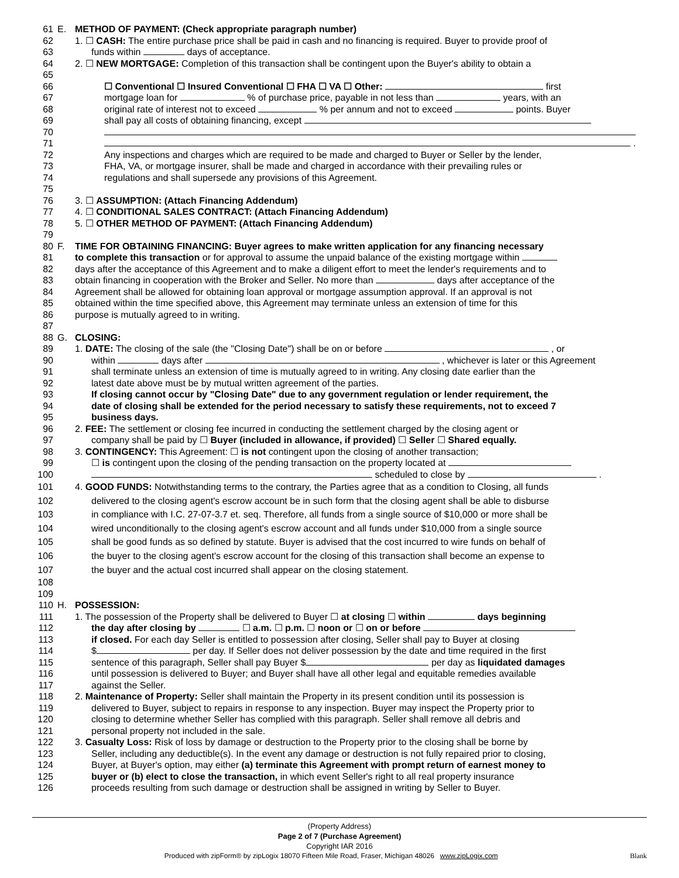61 E. METHOD OF PAYMENT: (Check appropriate paragraph number)
62 1. ☐ CASH: The entire purchase price shall be paid in cash and no financing is required. Buyer to provide proof of
63 funds within days of acceptance.
64 2. ☐ NEW MORTGAGE: Completion of this transaction shall be contingent upon the Buyer's ability to obtain a
65
66 ☐ Conventional ☐ Insured Conventional ☐ FHA ☐ VA ☐ Other: first
67 mortgage loan for % of purchase price, payable in not less than years, with an
68 original rate of interest not to exceed % per annum and not to exceed points. Buyer
69 shall pay all costs of obtaining financing, except
70
71 .
72 Any inspections and charges which are required to be made and charged to Buyer or Seller by the lender,
73 FHA, VA, or mortgage insurer, shall be made and charged in accordance with their prevailing rules or
74 regulations and shall supersede any provisions of this Agreement.
75
76 3. ☐ ASSUMPTION: (Attach Financing Addendum)
77 4. ☐ CONDITIONAL SALES CONTRACT: (Attach Financing Addendum)
78 5. ☐ OTHER METHOD OF PAYMENT: (Attach Financing Addendum)
79
80 F. TIME FOR OBTAINING FINANCING: Buyer agrees to make written application for any financing necessary
81 to complete this transaction or for approval to assume the unpaid balance of the existing mortgage within
82 days after the acceptance of this Agreement and to make a diligent effort to meet the lender's requirements and to
83 obtain financing in cooperation with the Broker and Seller. No more than days after acceptance of the
84 Agreement shall be allowed for obtaining loan approval or mortgage assumption approval. If an approval is not
85 obtained within the time specified above, this Agreement may terminate unless an extension of time for this
86 purpose is mutually agreed to in writing.
87
88 G. CLOSING:
89 1. DATE: The closing of the sale (the "Closing Date") shall be on or before , or
90 within days after , whichever is later or this Agreement
91 shall terminate unless an extension of time is mutually agreed to in writing. Any closing date earlier than the
92 latest date above must be by mutual written agreement of the parties.
93 If closing cannot occur by "Closing Date" due to any government regulation or lender requirement, the
94 date of closing shall be extended for the period necessary to satisfy these requirements, not to exceed 7
95 business days.
96 2. FEE: The settlement or closing fee incurred in conducting the settlement charged by the closing agent or
97 company shall be paid by ☐ Buyer (included in allowance, if provided) ☐ Seller ☐ Shared equally.
98 3. CONTINGENCY: This Agreement: ☐ is not contingent upon the closing of another transaction;
99 ☐ is contingent upon the closing of the pending transaction on the property located at
100 scheduled to close by .
101 4. GOOD FUNDS: Notwithstanding terms to the contrary, the Parties agree that as a condition to Closing, all funds
102 delivered to the closing agent's escrow account be in such form that the closing agent shall be able to disburse
103 in compliance with I.C. 27-07-3.7 et. seq. Therefore, all funds from a single source of $10,000 or more shall be
104 wired unconditionally to the closing agent's escrow account and all funds under $10,000 from a single source
105 shall be good funds as so defined by statute. Buyer is advised that the cost incurred to wire funds on behalf of
106 the buyer to the closing agent's escrow account for the closing of this transaction shall become an expense to
107 the buyer and the actual cost incurred shall appear on the closing statement.
108
109
110 H. POSSESSION:
111 1. The possession of the Property shall be delivered to Buyer ☐ at closing ☐ within days beginning
112 the day after closing by ☐ a.m. ☐ p.m. ☐ noon or ☐ on or before
113 if closed. For each day Seller is entitled to possession after closing, Seller shall pay to Buyer at closing
114 $ per day. If Seller does not deliver possession by the date and time required in the first
115 sentence of this paragraph, Seller shall pay Buyer $ per day as liquidated damages
116 until possession is delivered to Buyer; and Buyer shall have all other legal and equitable remedies available
117 against the Seller.
118 2. Maintenance of Property: Seller shall maintain the Property in its present condition until its possession is
119 delivered to Buyer, subject to repairs in response to any inspection. Buyer may inspect the Property prior to
120 closing to determine whether Seller has complied with this paragraph. Seller shall remove all debris and
121 personal property not included in the sale.
122 3. Casualty Loss: Risk of loss by damage or destruction to the Property prior to the closing shall be borne by
123 Seller, including any deductible(s). In the event any damage or destruction is not fully repaired prior to closing,
124 Buyer, at Buyer's option, may either (a) terminate this Agreement with prompt return of earnest money to
125 buyer or (b) elect to close the transaction, in which event Seller's right to all real property insurance
126 proceeds resulting from such damage or destruction shall be assigned in writing by Seller to Buyer.
(Property Address)
Page 2 of 7 (Purchase Agreement)
Copyright IAR 2016
Produced with zipForm® by zipLogix 18070 Fifteen Mile Road, Fraser, Michigan 48026 www.zipLogix.com Blank